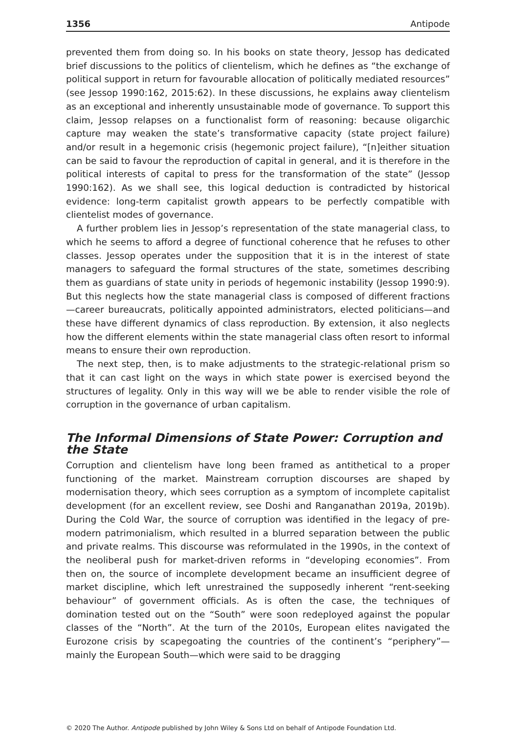1356 Antipode
prevented them from doing so. In his books on state theory, Jessop has dedicated brief discussions to the politics of clientelism, which he defines as “the exchange of political support in return for favourable allocation of politically mediated resources” (see Jessop 1990:162, 2015:62). In these discussions, he explains away clientelism as an exceptional and inherently unsustainable mode of governance. To support this claim, Jessop relapses on a functionalist form of reasoning: because oligarchic capture may weaken the state’s transformative capacity (state project failure) and/or result in a hegemonic crisis (hegemonic project failure), “[n]either situation can be said to favour the reproduction of capital in general, and it is therefore in the political interests of capital to press for the transformation of the state” (Jessop 1990:162). As we shall see, this logical deduction is contradicted by historical evidence: long-term capitalist growth appears to be perfectly compatible with clientelist modes of governance.
A further problem lies in Jessop’s representation of the state managerial class, to which he seems to afford a degree of functional coherence that he refuses to other classes. Jessop operates under the supposition that it is in the interest of state managers to safeguard the formal structures of the state, sometimes describing them as guardians of state unity in periods of hegemonic instability (Jessop 1990:9). But this neglects how the state managerial class is composed of different fractions—career bureaucrats, politically appointed administrators, elected politicians—and these have different dynamics of class reproduction. By extension, it also neglects how the different elements within the state managerial class often resort to informal means to ensure their own reproduction.
The next step, then, is to make adjustments to the strategic-relational prism so that it can cast light on the ways in which state power is exercised beyond the structures of legality. Only in this way will we be able to render visible the role of corruption in the governance of urban capitalism.
The Informal Dimensions of State Power: Corruption and the State
Corruption and clientelism have long been framed as antithetical to a proper functioning of the market. Mainstream corruption discourses are shaped by modernisation theory, which sees corruption as a symptom of incomplete capitalist development (for an excellent review, see Doshi and Ranganathan 2019a, 2019b). During the Cold War, the source of corruption was identified in the legacy of pre-modern patrimonialism, which resulted in a blurred separation between the public and private realms. This discourse was reformulated in the 1990s, in the context of the neoliberal push for market-driven reforms in “developing economies”. From then on, the source of incomplete development became an insufficient degree of market discipline, which left unrestrained the supposedly inherent “rent-seeking behaviour” of government officials. As is often the case, the techniques of domination tested out on the “South” were soon redeployed against the popular classes of the “North”. At the turn of the 2010s, European elites navigated the Eurozone crisis by scapegoating the countries of the continent’s “periphery”—mainly the European South—which were said to be dragging
© 2020 The Author. Antipode published by John Wiley & Sons Ltd on behalf of Antipode Foundation Ltd.